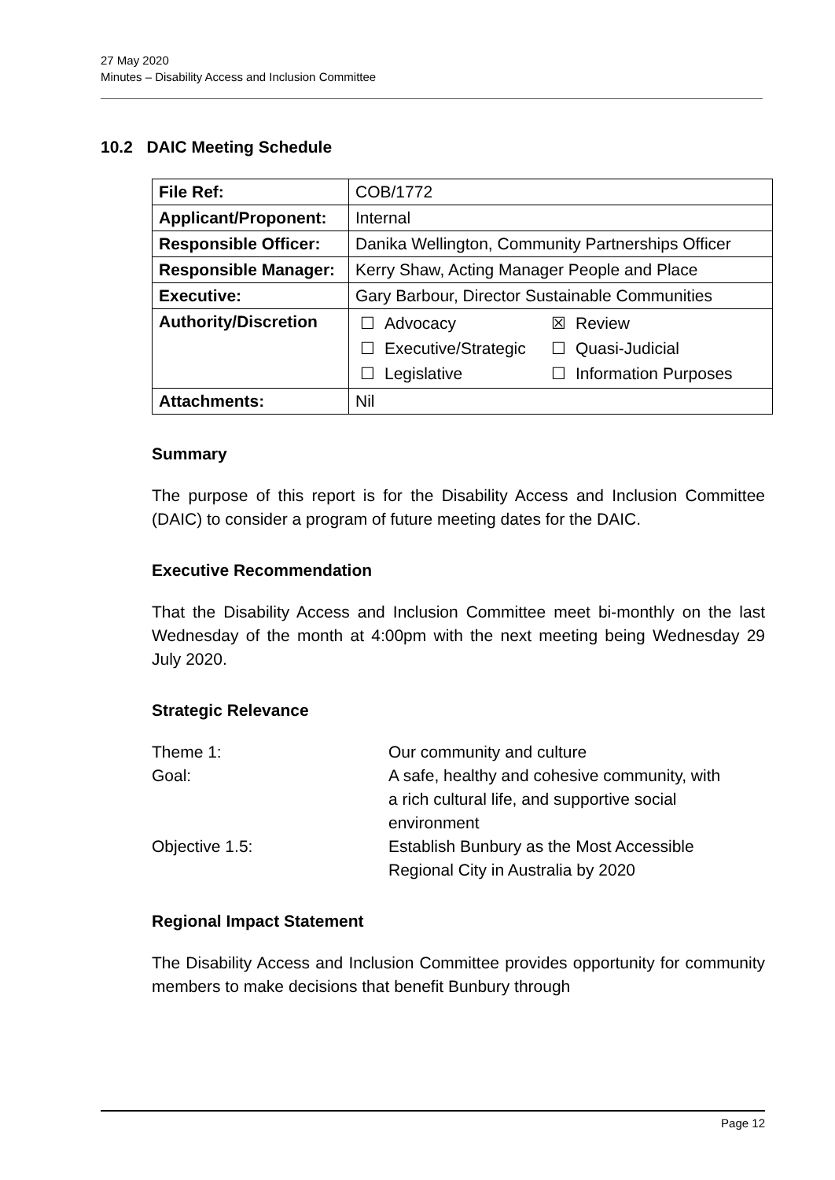27 May 2020
Minutes – Disability Access and Inclusion Committee
10.2 DAIC Meeting Schedule
| File Ref: | COB/1772 |
| Applicant/Proponent: | Internal |
| Responsible Officer: | Danika Wellington, Community Partnerships Officer |
| Responsible Manager: | Kerry Shaw, Acting Manager People and Place |
| Executive: | Gary Barbour, Director Sustainable Communities |
| Authority/Discretion | / ☐ / Advocacy / ☒ / Review / / ☐ / Executive/Strategic / ☐ / Quasi-Judicial / / ☐ / Legislative / ☐ / Information Purposes / |
| Attachments: | Nil |
Summary
The purpose of this report is for the Disability Access and Inclusion Committee (DAIC) to consider a program of future meeting dates for the DAIC.
Executive Recommendation
That the Disability Access and Inclusion Committee meet bi-monthly on the last Wednesday of the month at 4:00pm with the next meeting being Wednesday 29 July 2020.
Strategic Relevance
| Theme 1: | Our community and culture |
| Goal: | A safe, healthy and cohesive community, with a rich cultural life, and supportive social environment |
| Objective 1.5: | Establish Bunbury as the Most Accessible Regional City in Australia by 2020 |
Regional Impact Statement
The Disability Access and Inclusion Committee provides opportunity for community members to make decisions that benefit Bunbury through
Page 12